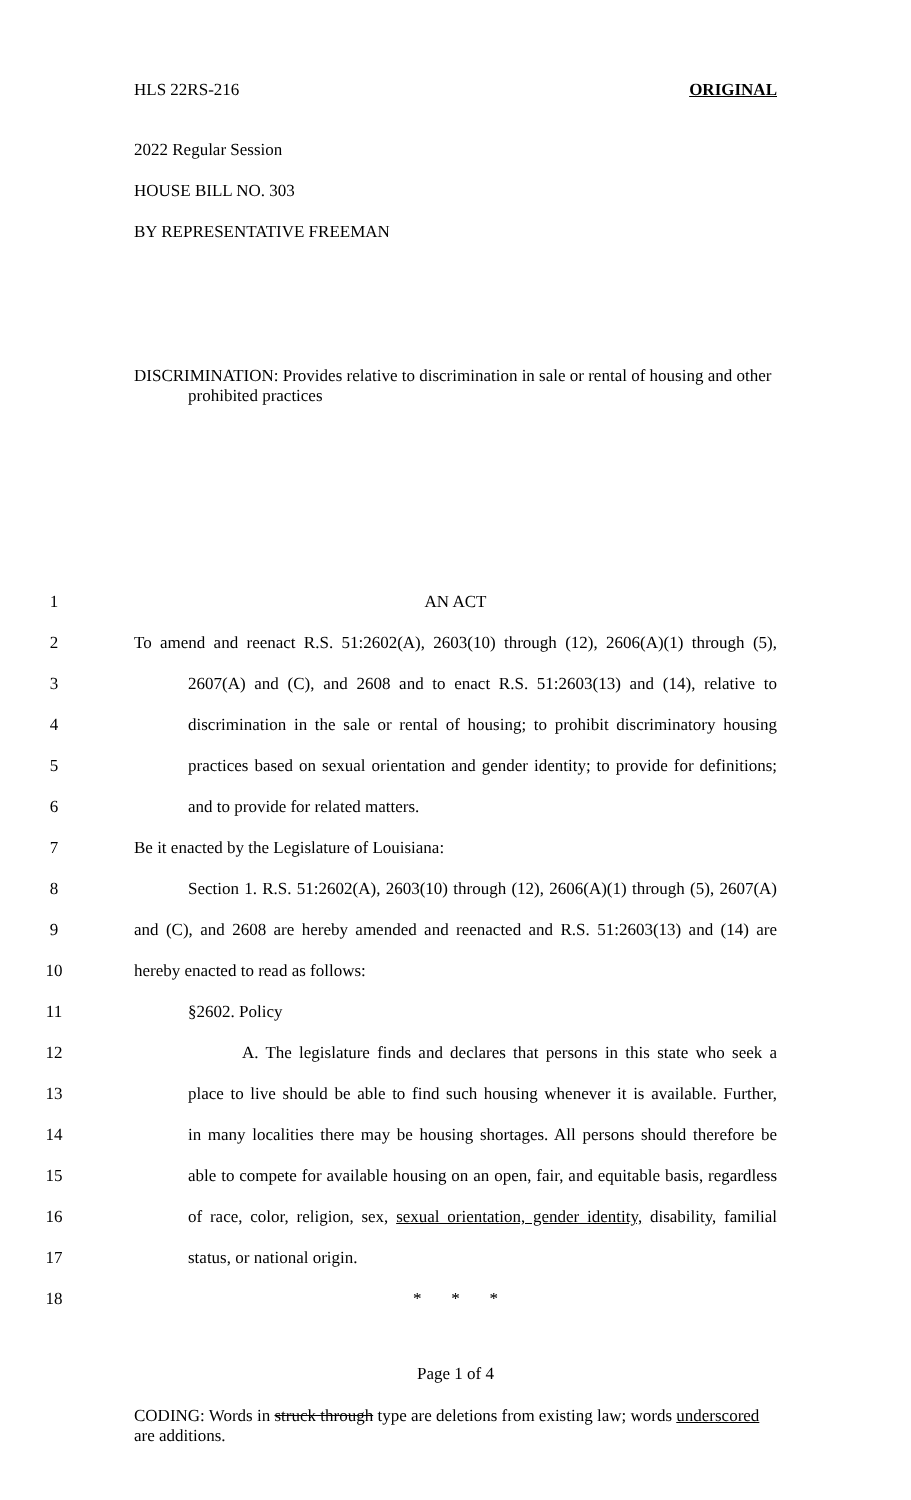HLS 22RS-216 ORIGINAL
2022 Regular Session
HOUSE BILL NO. 303
BY REPRESENTATIVE FREEMAN
DISCRIMINATION: Provides relative to discrimination in sale or rental of housing and other prohibited practices
1 AN ACT
2 To amend and reenact R.S. 51:2602(A), 2603(10) through (12), 2606(A)(1) through (5),
3 2607(A) and (C), and 2608 and to enact R.S. 51:2603(13) and (14), relative to
4 discrimination in the sale or rental of housing; to prohibit discriminatory housing
5 practices based on sexual orientation and gender identity; to provide for definitions;
6 and to provide for related matters.
7 Be it enacted by the Legislature of Louisiana:
8 Section 1. R.S. 51:2602(A), 2603(10) through (12), 2606(A)(1) through (5), 2607(A)
9 and (C), and 2608 are hereby amended and reenacted and R.S. 51:2603(13) and (14) are
10 hereby enacted to read as follows:
11 §2602. Policy
12 A. The legislature finds and declares that persons in this state who seek a
13 place to live should be able to find such housing whenever it is available. Further,
14 in many localities there may be housing shortages. All persons should therefore be
15 able to compete for available housing on an open, fair, and equitable basis, regardless
16 of race, color, religion, sex, sexual orientation, gender identity, disability, familial
17 status, or national origin.
18 * * *
Page 1 of 4
CODING: Words in struck through type are deletions from existing law; words underscored are additions.